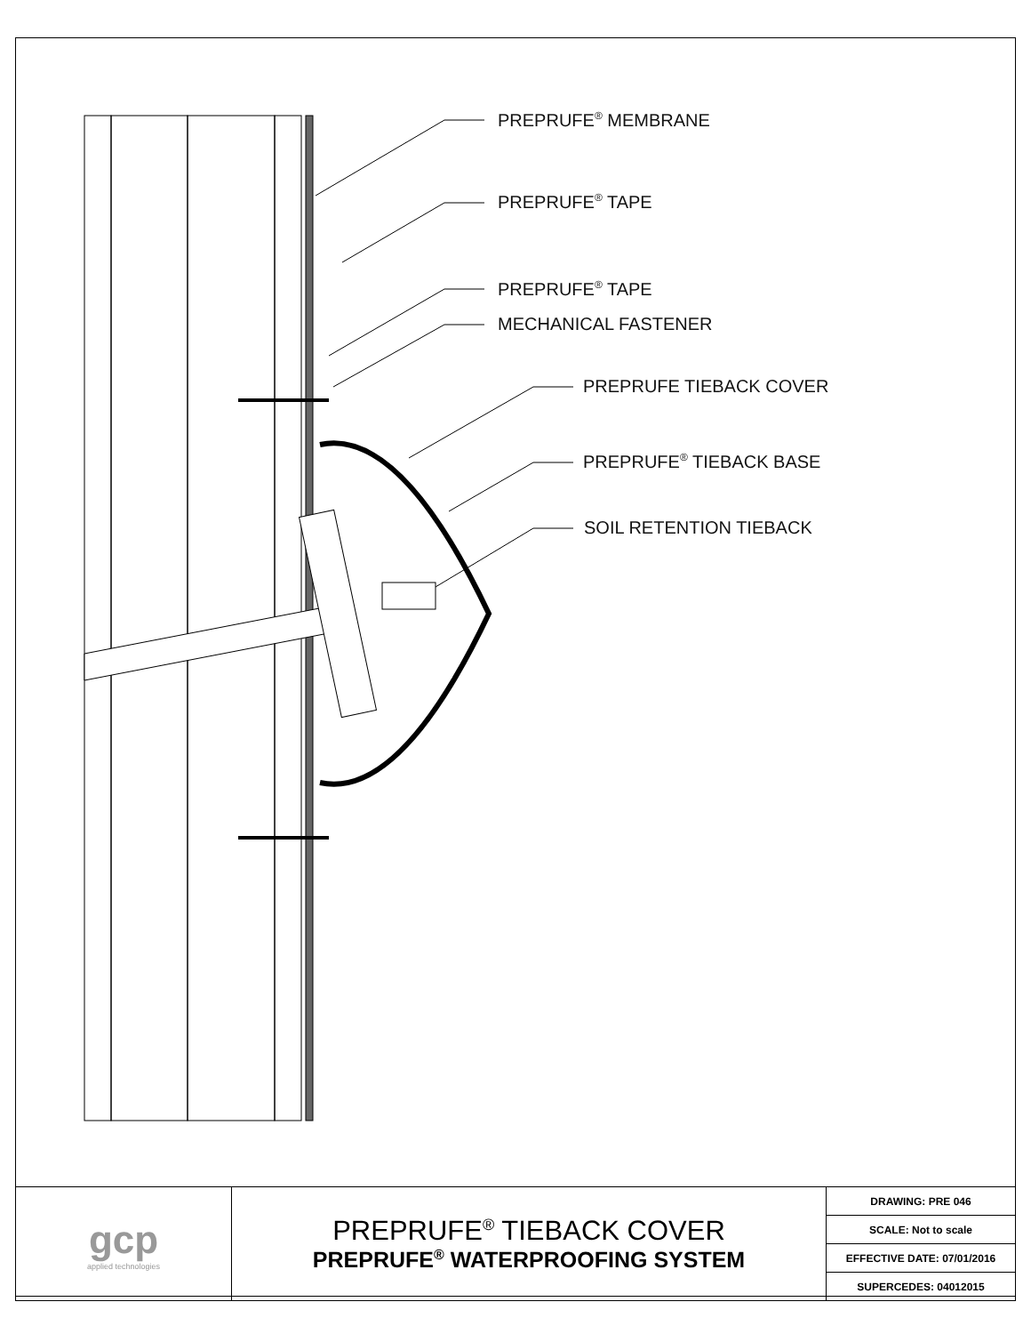PREPRUFE<sup>®</sup> MEMBRANE
PREPRUFE<sup>®</sup> TAPE
PREPRUFE<sup>®</sup> TAPE
MECHANICAL FASTENER
PREPRUFE TIEBACK COVER
PREPRUFE<sup>®</sup> TIEBACK BASE
SOIL RETENTION TIEBACK
| gcp applied technologies | PREPRUFE<sup>®</sup> TIEBACK COVER PREPRUFE<sup>®</sup> WATERPROOFING SYSTEM | DRAWING: PRE 046 |
| | | SCALE: Not to scale |
| | | EFFECTIVE DATE: 07/01/2016 |
| | | SUPERCEDES: 04012015 |